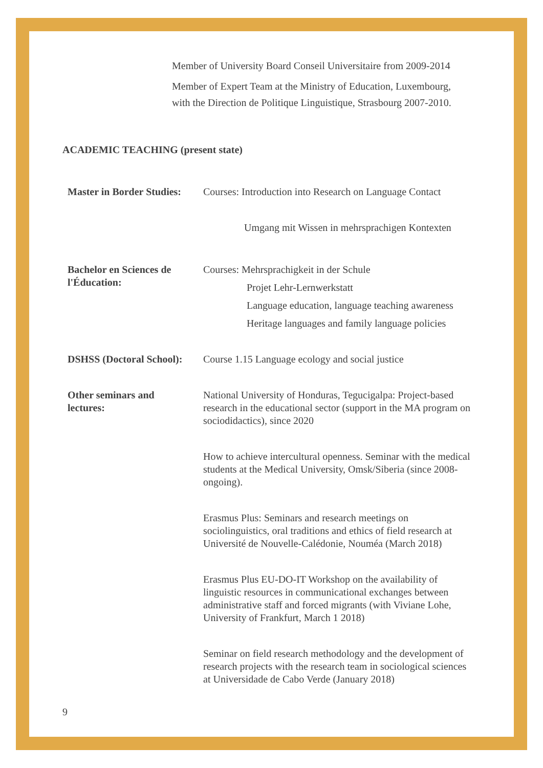Member of University Board Conseil Universitaire from 2009-2014
Member of Expert Team at the Ministry of Education, Luxembourg,
with the Direction de Politique Linguistique, Strasbourg 2007-2010.
ACADEMIC TEACHING (present state)
Master in Border Studies:
Courses: Introduction into Research on Language Contact
Umgang mit Wissen in mehrsprachigen Kontexten
Bachelor en Sciences de
l'Éducation:
Courses: Mehrsprachigkeit in der Schule
Projet Lehr-Lernwerkstatt
Language education, language teaching awareness
Heritage languages and family language policies
DSHSS (Doctoral School):
Course 1.15 Language ecology and social justice
Other seminars and
lectures:
National University of Honduras, Tegucigalpa: Project-based research in the educational sector (support in the MA program on sociodidactics), since 2020
How to achieve intercultural openness. Seminar with the medical students at the Medical University, Omsk/Siberia (since 2008- ongoing).
Erasmus Plus: Seminars and research meetings on sociolinguistics, oral traditions and ethics of field research at Université de Nouvelle-Calédonie, Nouméa (March 2018)
Erasmus Plus EU-DO-IT Workshop on the availability of linguistic resources in communicational exchanges between administrative staff and forced migrants (with Viviane Lohe, University of Frankfurt, March 1 2018)
Seminar on field research methodology and the development of research projects with the research team in sociological sciences at Universidade de Cabo Verde (January 2018)
9